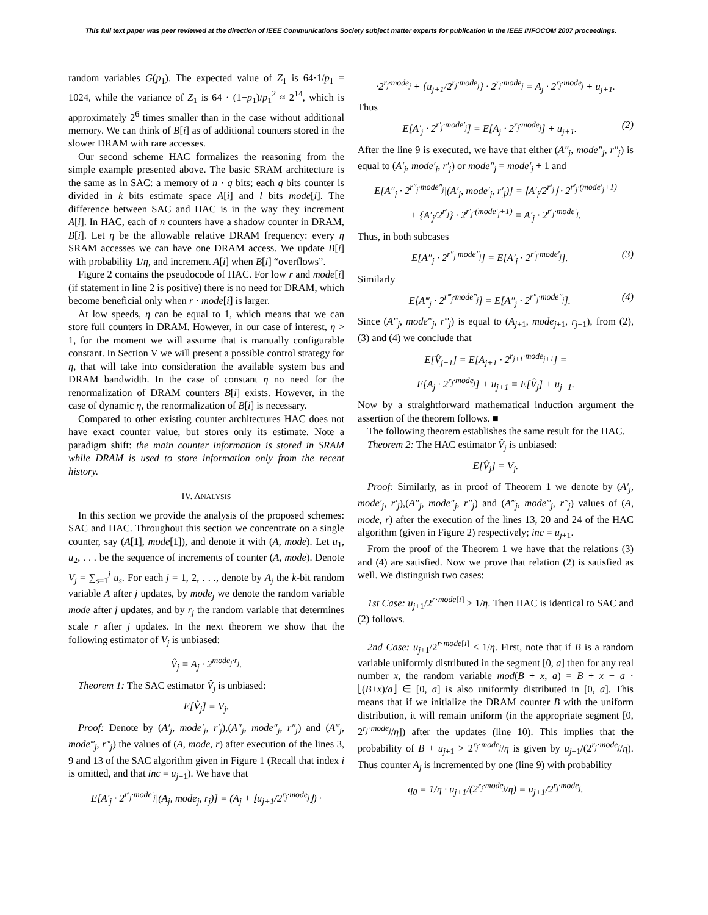This full text paper was peer reviewed at the direction of IEEE Communications Society subject matter experts for publication in the IEEE INFOCOM 2007 proceedings.
random variables G(p<sub>1</sub>). The expected value of Z<sub>1</sub> is 64·1/p<sub>1</sub> = 1024, while the variance of Z<sub>1</sub> is 64 · (1−p<sub>1</sub>)/p<sub>1</sub><sup>2</sup> ≈ 2<sup>14</sup>, which is approximately 2<sup>6</sup> times smaller than in the case without additional memory. We can think of B[i] as of additional counters stored in the slower DRAM with rare accesses.
Our second scheme HAC formalizes the reasoning from the simple example presented above. The basic SRAM architecture is the same as in SAC: a memory of n · q bits; each q bits counter is divided in k bits estimate space A[i] and l bits mode[i]. The difference between SAC and HAC is in the way they increment A[i]. In HAC, each of n counters have a shadow counter in DRAM, B[i]. Let η be the allowable relative DRAM frequency: every η SRAM accesses we can have one DRAM access. We update B[i] with probability 1/η, and increment A[i] when B[i] “overflows”.
Figure 2 contains the pseudocode of HAC. For low r and mode[i] (if statement in line 2 is positive) there is no need for DRAM, which become beneficial only when r · mode[i] is larger.
At low speeds, η can be equal to 1, which means that we can store full counters in DRAM. However, in our case of interest, η > 1, for the moment we will assume that is manually configurable constant. In Section V we will present a possible control strategy for η, that will take into consideration the available system bus and DRAM bandwidth. In the case of constant η no need for the renormalization of DRAM counters B[i] exists. However, in the case of dynamic η, the renormalization of B[i] is necessary.
Compared to other existing counter architectures HAC does not have exact counter value, but stores only its estimate. Note a paradigm shift: the main counter information is stored in SRAM while DRAM is used to store information only from the recent history.
IV. ANALYSIS
In this section we provide the analysis of the proposed schemes: SAC and HAC. Throughout this section we concentrate on a single counter, say (A[1], mode[1]), and denote it with (A, mode). Let u<sub>1</sub>, u<sub>2</sub>, . . . be the sequence of increments of counter (A, mode). Denote V<sub>j</sub> = ∑<sub>s=1</sub><sup>j</sup> u<sub>s</sub>. For each j = 1, 2, . . ., denote by A<sub>j</sub> the k-bit random variable A after j updates, by mode<sub>j</sub> we denote the random variable mode after j updates, and by r<sub>j</sub> the random variable that determines scale r after j updates. In the next theorem we show that the following estimator of V<sub>j</sub> is unbiased:
V̂<sub>j</sub> = A<sub>j</sub> · 2<sup>mode<sub>j</sub>·r<sub>j</sub></sup>.
Theorem 1: The SAC estimator V̂<sub>j</sub> is unbiased:
E[V̂<sub>j</sub>] = V<sub>j</sub>.
Proof: Denote by (A′<sub>j</sub>, mode′<sub>j</sub>, r′<sub>j</sub>),(A″<sub>j</sub>, mode″<sub>j</sub>, r″<sub>j</sub>) and (A‴<sub>j</sub>, mode‴<sub>j</sub>, r‴<sub>j</sub>) the values of (A, mode, r) after execution of the lines 3, 9 and 13 of the SAC algorithm given in Figure 1 (Recall that index i is omitted, and that inc = u<sub>j+1</sub>). We have that
E[A′<sub>j</sub> · 2<sup>r′<sub>j</sub>·mode′<sub>j</sub></sup>|(A<sub>j</sub>, mode<sub>j</sub>, r<sub>j</sub>)] = (A<sub>j</sub> + ⌊u<sub>j+1</sub>/2<sup>r<sub>j</sub>·mode<sub>j</sub></sup>⌋) ·
·2<sup>r<sub>j</sub>·mode<sub>j</sub></sup> + {u<sub>j+1</sub>/2<sup>r<sub>j</sub>·mode<sub>j</sub></sup>} · 2<sup>r<sub>j</sub>·mode<sub>j</sub></sup> = A<sub>j</sub> · 2<sup>r<sub>j</sub>·mode<sub>j</sub></sup> + u<sub>j+1</sub>.
Thus
E[A′<sub>j</sub> · 2<sup>r′<sub>j</sub>·mode′<sub>j</sub></sup>] = E[A<sub>j</sub> · 2<sup>r<sub>j</sub>·mode<sub>j</sub></sup>] + u<sub>j+1</sub>. (2)
After the line 9 is executed, we have that either (A″<sub>j</sub>, mode″<sub>j</sub>, r″<sub>j</sub>) is equal to (A′<sub>j</sub>, mode′<sub>j</sub>, r′<sub>j</sub>) or mode″<sub>j</sub> = mode′<sub>j</sub> + 1 and
E[A″<sub>j</sub> · 2<sup>r″<sub>j</sub>·mode″<sub>j</sub></sup>|(A′<sub>j</sub>, mode′<sub>j</sub>, r′<sub>j</sub>)] = ⌊A′<sub>j</sub>/2<sup>r′<sub>j</sub></sup>⌋ · 2<sup>r′<sub>j</sub>·(mode′<sub>j</sub>+1)</sup>
+ {A′<sub>j</sub>/2<sup>r′<sub>j</sub></sup>} · 2<sup>r′<sub>j</sub>·(mode′<sub>j</sub>+1)</sup> = A′<sub>j</sub> · 2<sup>r′<sub>j</sub>·mode′<sub>j</sub></sup>.
Thus, in both subcases
E[A″<sub>j</sub> · 2<sup>r″<sub>j</sub>·mode″<sub>j</sub></sup>] = E[A′<sub>j</sub> · 2<sup>r′<sub>j</sub>·mode′<sub>j</sub></sup>]. (3)
Similarly
E[A‴<sub>j</sub> · 2<sup>r‴<sub>j</sub>·mode‴<sub>j</sub></sup>] = E[A″<sub>j</sub> · 2<sup>r″<sub>j</sub>·mode″<sub>j</sub></sup>]. (4)
Since (A‴<sub>j</sub>, mode‴<sub>j</sub>, r‴<sub>j</sub>) is equal to (A<sub>j+1</sub>, mode<sub>j+1</sub>, r<sub>j+1</sub>), from (2), (3) and (4) we conclude that
E[V̂<sub>j+1</sub>] = E[A<sub>j+1</sub> · 2<sup>r<sub>j+1</sub>·mode<sub>j+1</sub></sup>] =
E[A<sub>j</sub> · 2<sup>r<sub>j</sub>·mode<sub>j</sub></sup>] + u<sub>j+1</sub> = E[V̂<sub>j</sub>] + u<sub>j+1</sub>.
Now by a straightforward mathematical induction argument the assertion of the theorem follows. ■
The following theorem establishes the same result for the HAC.
Theorem 2: The HAC estimator V̂<sub>j</sub> is unbiased:
E[V̂<sub>j</sub>] = V<sub>j</sub>.
Proof: Similarly, as in proof of Theorem 1 we denote by (A′<sub>j</sub>, mode′<sub>j</sub>, r′<sub>j</sub>),(A″<sub>j</sub>, mode″<sub>j</sub>, r″<sub>j</sub>) and (A‴<sub>j</sub>, mode‴<sub>j</sub>, r‴<sub>j</sub>) values of (A, mode, r) after the execution of the lines 13, 20 and 24 of the HAC algorithm (given in Figure 2) respectively; inc = u<sub>j+1</sub>.
From the proof of the Theorem 1 we have that the relations (3) and (4) are satisfied. Now we prove that relation (2) is satisfied as well. We distinguish two cases:
1st Case: u<sub>j+1</sub>/2<sup>r·mode[i]</sup> > 1/η. Then HAC is identical to SAC and (2) follows.
2nd Case: u<sub>j+1</sub>/2<sup>r·mode[i]</sup> ≤ 1/η. First, note that if B is a random variable uniformly distributed in the segment [0, a] then for any real number x, the random variable mod(B + x, a) = B + x − a · ⌊(B+x)/a⌋ ∈ [0, a] is also uniformly distributed in [0, a]. This means that if we initialize the DRAM counter B with the uniform distribution, it will remain uniform (in the appropriate segment [0, 2<sup>r<sub>j</sub>·mode<sub>j</sub></sup>/η]) after the updates (line 10). This implies that the probability of B + u<sub>j+1</sub> > 2<sup>r<sub>j</sub>·mode<sub>j</sub></sup>/η is given by u<sub>j+1</sub>/(2<sup>r<sub>j</sub>·mode<sub>j</sub></sup>/η). Thus counter A<sub>j</sub> is incremented by one (line 9) with probability
q<sub>0</sub> = 1/η · u<sub>j+1</sub>/(2<sup>r<sub>j</sub>·mode<sub>j</sub></sup>/η) = u<sub>j+1</sub>/2<sup>r<sub>j</sub>·mode<sub>j</sub></sup>.